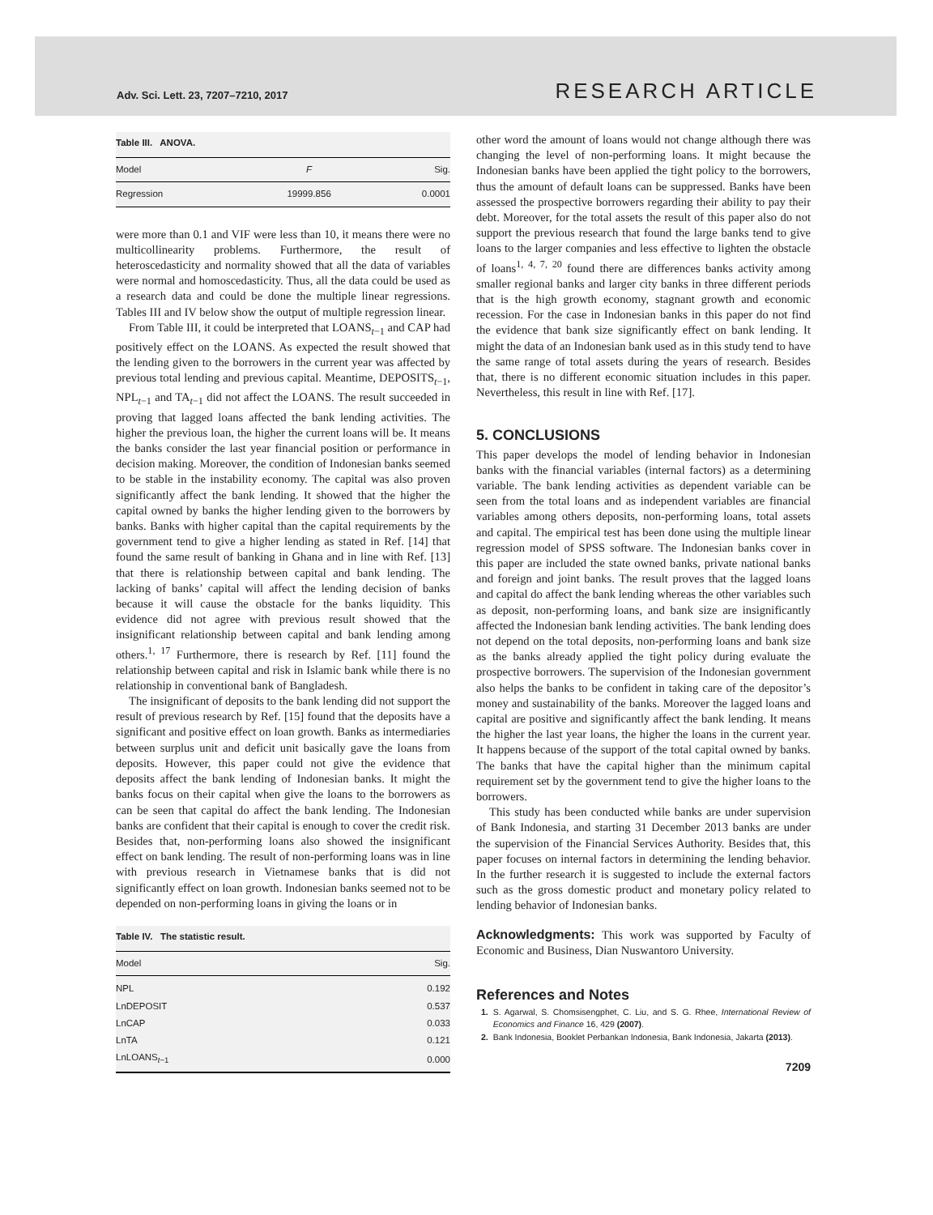Adv. Sci. Lett. 23, 7207–7210, 2017 RESEARCH ARTICLE
Table III. ANOVA.
| Model | F | Sig. |
| --- | --- | --- |
| Regression | 19999.856 | 0.0001 |
were more than 0.1 and VIF were less than 10, it means there were no multicollinearity problems. Furthermore, the result of heteroscedasticity and normality showed that all the data of variables were normal and homoscedasticity. Thus, all the data could be used as a research data and could be done the multiple linear regressions. Tables III and IV below show the output of multiple regression linear.
From Table III, it could be interpreted that LOANS<sub>t−1</sub> and CAP had positively effect on the LOANS. As expected the result showed that the lending given to the borrowers in the current year was affected by previous total lending and previous capital. Meantime, DEPOSITS<sub>t−1</sub>, NPL<sub>t−1</sub> and TA<sub>t−1</sub> did not affect the LOANS. The result succeeded in proving that lagged loans affected the bank lending activities. The higher the previous loan, the higher the current loans will be. It means the banks consider the last year financial position or performance in decision making. Moreover, the condition of Indonesian banks seemed to be stable in the instability economy. The capital was also proven significantly affect the bank lending. It showed that the higher the capital owned by banks the higher lending given to the borrowers by banks. Banks with higher capital than the capital requirements by the government tend to give a higher lending as stated in Ref. [14] that found the same result of banking in Ghana and in line with Ref. [13] that there is relationship between capital and bank lending. The lacking of banks’ capital will affect the lending decision of banks because it will cause the obstacle for the banks liquidity. This evidence did not agree with previous result showed that the insignificant relationship between capital and bank lending among others.<sup>1, 17</sup> Furthermore, there is research by Ref. [11] found the relationship between capital and risk in Islamic bank while there is no relationship in conventional bank of Bangladesh.
The insignificant of deposits to the bank lending did not support the result of previous research by Ref. [15] found that the deposits have a significant and positive effect on loan growth. Banks as intermediaries between surplus unit and deficit unit basically gave the loans from deposits. However, this paper could not give the evidence that deposits affect the bank lending of Indonesian banks. It might the banks focus on their capital when give the loans to the borrowers as can be seen that capital do affect the bank lending. The Indonesian banks are confident that their capital is enough to cover the credit risk. Besides that, non-performing loans also showed the insignificant effect on bank lending. The result of non-performing loans was in line with previous research in Vietnamese banks that is did not significantly effect on loan growth. Indonesian banks seemed not to be depended on non-performing loans in giving the loans or in
Table IV. The statistic result.
| Model | Sig. |
| --- | --- |
| NPL | 0.192 |
| LnDEPOSIT | 0.537 |
| LnCAP | 0.033 |
| LnTA | 0.121 |
| LnLOANS<sub>t−1</sub> | 0.000 |
other word the amount of loans would not change although there was changing the level of non-performing loans. It might because the Indonesian banks have been applied the tight policy to the borrowers, thus the amount of default loans can be suppressed. Banks have been assessed the prospective borrowers regarding their ability to pay their debt. Moreover, for the total assets the result of this paper also do not support the previous research that found the large banks tend to give loans to the larger companies and less effective to lighten the obstacle of loans<sup>1, 4, 7, 20</sup> found there are differences banks activity among smaller regional banks and larger city banks in three different periods that is the high growth economy, stagnant growth and economic recession. For the case in Indonesian banks in this paper do not find the evidence that bank size significantly effect on bank lending. It might the data of an Indonesian bank used as in this study tend to have the same range of total assets during the years of research. Besides that, there is no different economic situation includes in this paper. Nevertheless, this result in line with Ref. [17].
5. CONCLUSIONS
This paper develops the model of lending behavior in Indonesian banks with the financial variables (internal factors) as a determining variable. The bank lending activities as dependent variable can be seen from the total loans and as independent variables are financial variables among others deposits, non-performing loans, total assets and capital. The empirical test has been done using the multiple linear regression model of SPSS software. The Indonesian banks cover in this paper are included the state owned banks, private national banks and foreign and joint banks. The result proves that the lagged loans and capital do affect the bank lending whereas the other variables such as deposit, non-performing loans, and bank size are insignificantly affected the Indonesian bank lending activities. The bank lending does not depend on the total deposits, non-performing loans and bank size as the banks already applied the tight policy during evaluate the prospective borrowers. The supervision of the Indonesian government also helps the banks to be confident in taking care of the depositor’s money and sustainability of the banks. Moreover the lagged loans and capital are positive and significantly affect the bank lending. It means the higher the last year loans, the higher the loans in the current year. It happens because of the support of the total capital owned by banks. The banks that have the capital higher than the minimum capital requirement set by the government tend to give the higher loans to the borrowers.
This study has been conducted while banks are under supervision of Bank Indonesia, and starting 31 December 2013 banks are under the supervision of the Financial Services Authority. Besides that, this paper focuses on internal factors in determining the lending behavior. In the further research it is suggested to include the external factors such as the gross domestic product and monetary policy related to lending behavior of Indonesian banks.
Acknowledgments: This work was supported by Faculty of Economic and Business, Dian Nuswantoro University.
References and Notes
1. S. Agarwal, S. Chomsisengphet, C. Liu, and S. G. Rhee, International Review of Economics and Finance 16, 429 (2007).
2. Bank Indonesia, Booklet Perbankan Indonesia, Bank Indonesia, Jakarta (2013).
7209